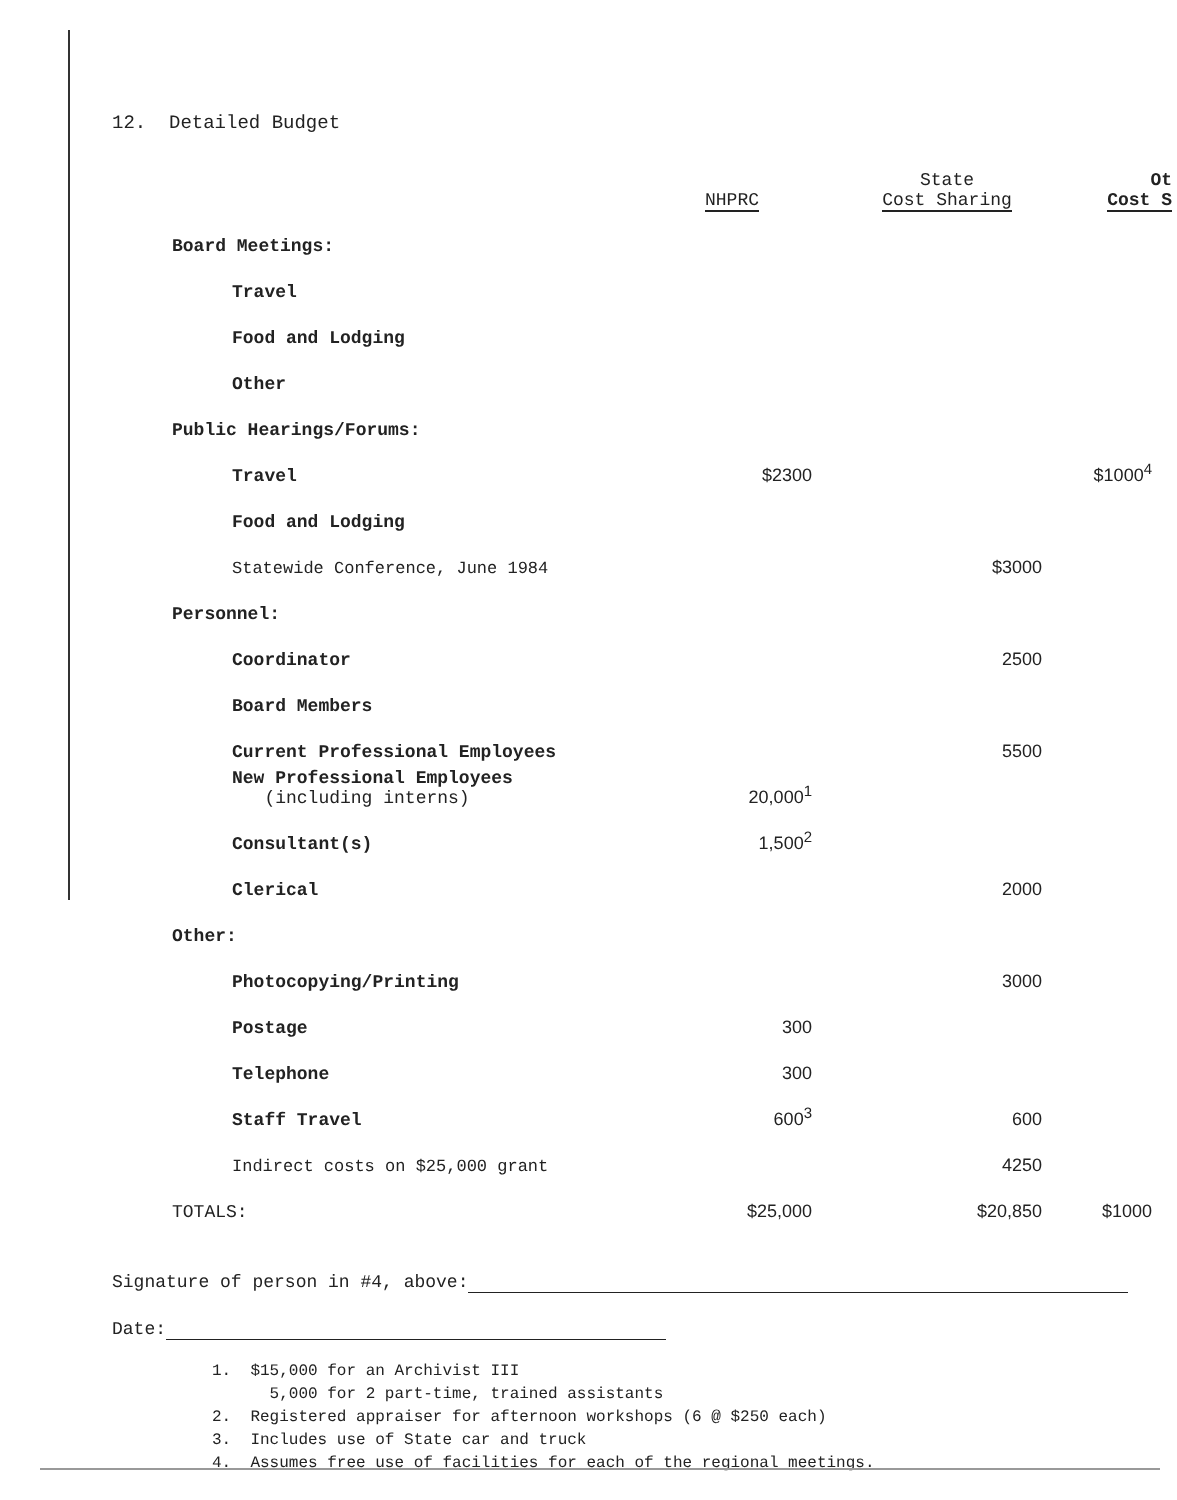12. Detailed Budget
| | NHPRC | State Cost Sharing | Ot Cost S |
| --- | --- | --- | --- |
| Board Meetings: | | | |
| Travel | | | |
| Food and Lodging | | | |
| Other | | | |
| Public Hearings/Forums: | | | |
| Travel | $2300 | | $1000<sup>4</sup> |
| Food and Lodging | | | |
| Statewide Conference, June 1984 | | $3000 | |
| Personnel: | | | |
| Coordinator | | 2500 | |
| Board Members | | | |
| Current Professional Employees | | 5500 | |
| New Professional Employees (including interns) | 20,000<sup>1</sup> | | |
| Consultant(s) | 1,500<sup>2</sup> | | |
| Clerical | | 2000 | |
| Other: | | | |
| Photocopying/Printing | | 3000 | |
| Postage | 300 | | |
| Telephone | 300 | | |
| Staff Travel | 600<sup>3</sup> | 600 | |
| Indirect costs on $25,000 grant | | 4250 | |
| TOTALS: | $25,000 | $20,850 | $1000 |
Signature of person in #4, above:
Date:
1. $15,000 for an Archivist III
5,000 for 2 part-time, trained assistants
2. Registered appraiser for afternoon workshops (6 @ $250 each)
3. Includes use of State car and truck
4. Assumes free use of facilities for each of the regional meetings.